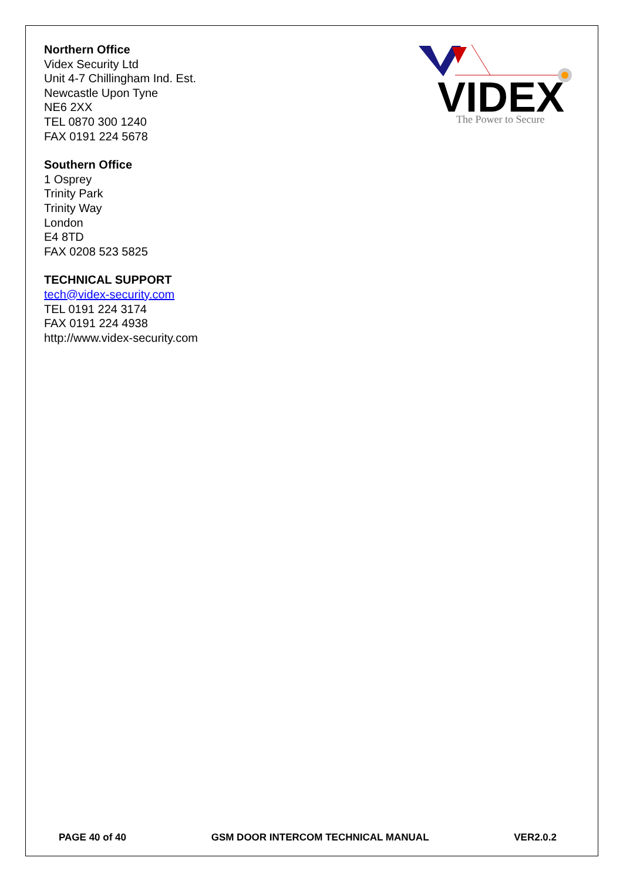Northern Office
Videx Security Ltd
Unit 4-7 Chillingham Ind. Est.
Newcastle Upon Tyne
NE6 2XX
TEL 0870 300 1240
FAX 0191 224 5678
Southern Office
1 Osprey
Trinity Park
Trinity Way
London
E4 8TD
FAX 0208 523 5825
TECHNICAL SUPPORT
tech@videx-security.com
TEL 0191 224 3174
FAX 0191 224 4938
http://www.videx-security.com
VIDEX
The Power to Secure
PAGE 40 of 40 GSM DOOR INTERCOM TECHNICAL MANUAL VER2.0.2